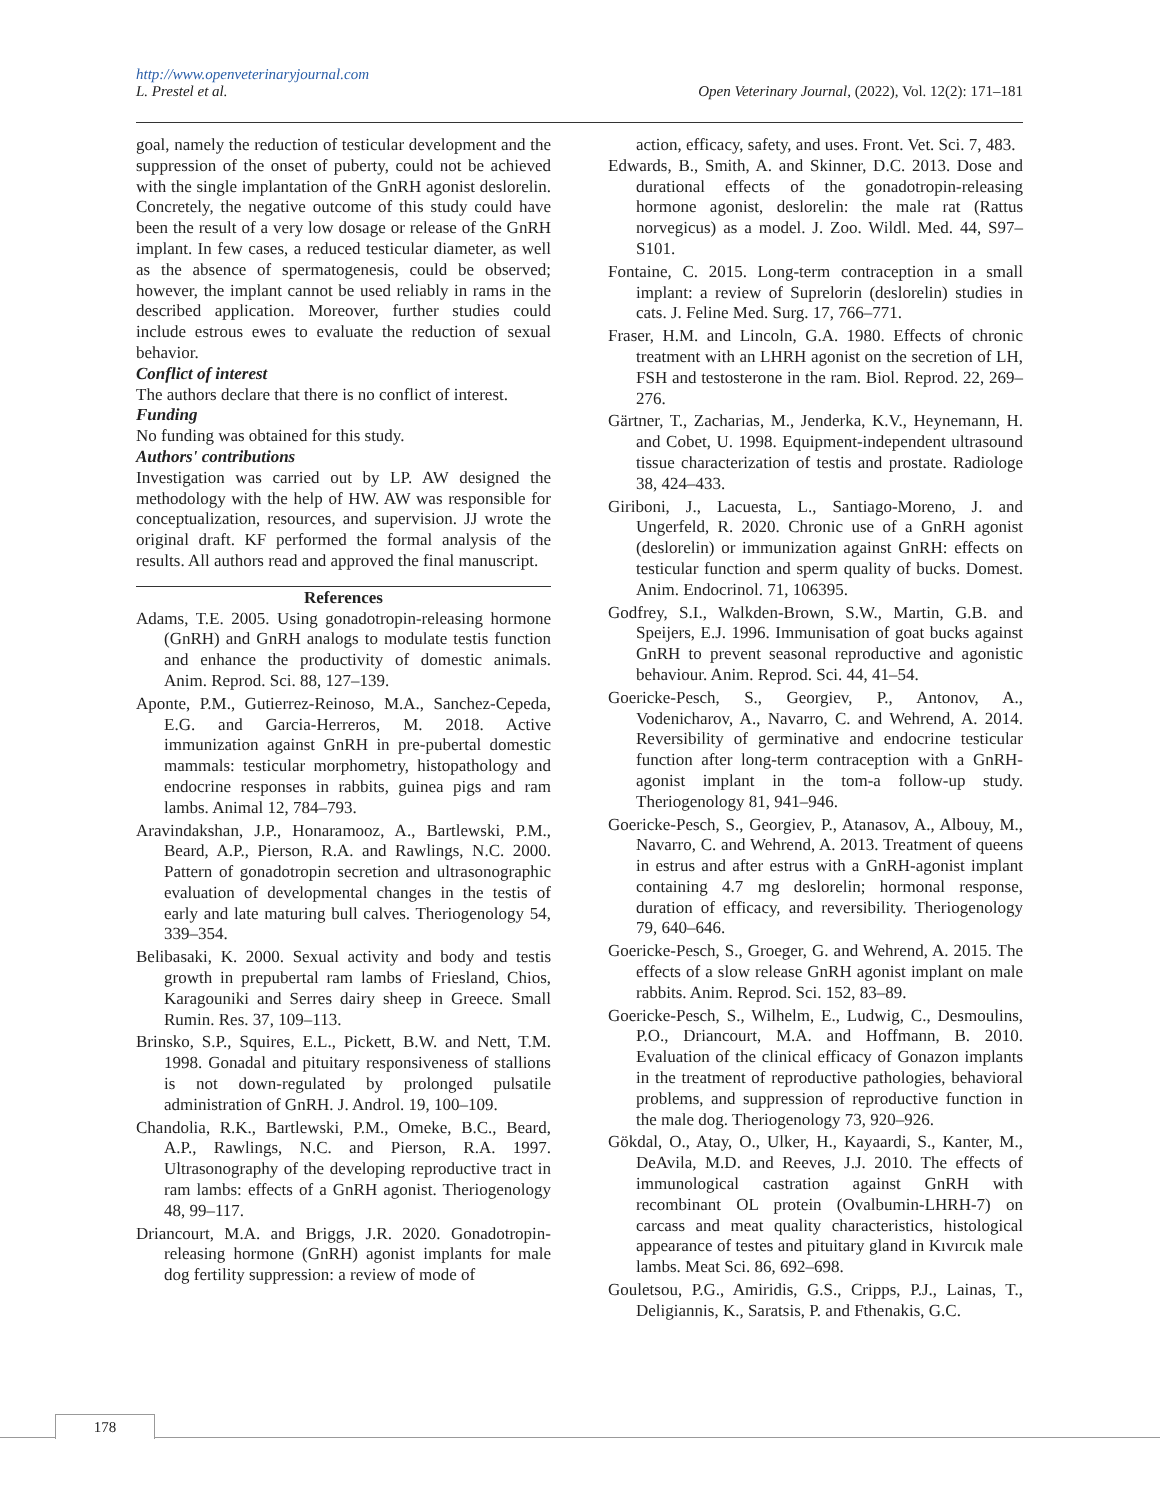http://www.openveterinaryjournal.com
L. Prestel et al. Open Veterinary Journal, (2022), Vol. 12(2): 171–181
goal, namely the reduction of testicular development and the suppression of the onset of puberty, could not be achieved with the single implantation of the GnRH agonist deslorelin. Concretely, the negative outcome of this study could have been the result of a very low dosage or release of the GnRH implant. In few cases, a reduced testicular diameter, as well as the absence of spermatogenesis, could be observed; however, the implant cannot be used reliably in rams in the described application. Moreover, further studies could include estrous ewes to evaluate the reduction of sexual behavior.
Conflict of interest
The authors declare that there is no conflict of interest.
Funding
No funding was obtained for this study.
Authors' contributions
Investigation was carried out by LP. AW designed the methodology with the help of HW. AW was responsible for conceptualization, resources, and supervision. JJ wrote the original draft. KF performed the formal analysis of the results. All authors read and approved the final manuscript.
References
Adams, T.E. 2005. Using gonadotropin-releasing hormone (GnRH) and GnRH analogs to modulate testis function and enhance the productivity of domestic animals. Anim. Reprod. Sci. 88, 127–139.
Aponte, P.M., Gutierrez-Reinoso, M.A., Sanchez-Cepeda, E.G. and Garcia-Herreros, M. 2018. Active immunization against GnRH in pre-pubertal domestic mammals: testicular morphometry, histopathology and endocrine responses in rabbits, guinea pigs and ram lambs. Animal 12, 784–793.
Aravindakshan, J.P., Honaramooz, A., Bartlewski, P.M., Beard, A.P., Pierson, R.A. and Rawlings, N.C. 2000. Pattern of gonadotropin secretion and ultrasonographic evaluation of developmental changes in the testis of early and late maturing bull calves. Theriogenology 54, 339–354.
Belibasaki, K. 2000. Sexual activity and body and testis growth in prepubertal ram lambs of Friesland, Chios, Karagouniki and Serres dairy sheep in Greece. Small Rumin. Res. 37, 109–113.
Brinsko, S.P., Squires, E.L., Pickett, B.W. and Nett, T.M. 1998. Gonadal and pituitary responsiveness of stallions is not down-regulated by prolonged pulsatile administration of GnRH. J. Androl. 19, 100–109.
Chandolia, R.K., Bartlewski, P.M., Omeke, B.C., Beard, A.P., Rawlings, N.C. and Pierson, R.A. 1997. Ultrasonography of the developing reproductive tract in ram lambs: effects of a GnRH agonist. Theriogenology 48, 99–117.
Driancourt, M.A. and Briggs, J.R. 2020. Gonadotropin-releasing hormone (GnRH) agonist implants for male dog fertility suppression: a review of mode of
action, efficacy, safety, and uses. Front. Vet. Sci. 7, 483.
Edwards, B., Smith, A. and Skinner, D.C. 2013. Dose and durational effects of the gonadotropin-releasing hormone agonist, deslorelin: the male rat (Rattus norvegicus) as a model. J. Zoo. Wildl. Med. 44, S97–S101.
Fontaine, C. 2015. Long-term contraception in a small implant: a review of Suprelorin (deslorelin) studies in cats. J. Feline Med. Surg. 17, 766–771.
Fraser, H.M. and Lincoln, G.A. 1980. Effects of chronic treatment with an LHRH agonist on the secretion of LH, FSH and testosterone in the ram. Biol. Reprod. 22, 269–276.
Gärtner, T., Zacharias, M., Jenderka, K.V., Heynemann, H. and Cobet, U. 1998. Equipment-independent ultrasound tissue characterization of testis and prostate. Radiologe 38, 424–433.
Giriboni, J., Lacuesta, L., Santiago-Moreno, J. and Ungerfeld, R. 2020. Chronic use of a GnRH agonist (deslorelin) or immunization against GnRH: effects on testicular function and sperm quality of bucks. Domest. Anim. Endocrinol. 71, 106395.
Godfrey, S.I., Walkden-Brown, S.W., Martin, G.B. and Speijers, E.J. 1996. Immunisation of goat bucks against GnRH to prevent seasonal reproductive and agonistic behaviour. Anim. Reprod. Sci. 44, 41–54.
Goericke-Pesch, S., Georgiev, P., Antonov, A., Vodenicharov, A., Navarro, C. and Wehrend, A. 2014. Reversibility of germinative and endocrine testicular function after long-term contraception with a GnRH-agonist implant in the tom-a follow-up study. Theriogenology 81, 941–946.
Goericke-Pesch, S., Georgiev, P., Atanasov, A., Albouy, M., Navarro, C. and Wehrend, A. 2013. Treatment of queens in estrus and after estrus with a GnRH-agonist implant containing 4.7 mg deslorelin; hormonal response, duration of efficacy, and reversibility. Theriogenology 79, 640–646.
Goericke-Pesch, S., Groeger, G. and Wehrend, A. 2015. The effects of a slow release GnRH agonist implant on male rabbits. Anim. Reprod. Sci. 152, 83–89.
Goericke-Pesch, S., Wilhelm, E., Ludwig, C., Desmoulins, P.O., Driancourt, M.A. and Hoffmann, B. 2010. Evaluation of the clinical efficacy of Gonazon implants in the treatment of reproductive pathologies, behavioral problems, and suppression of reproductive function in the male dog. Theriogenology 73, 920–926.
Gökdal, O., Atay, O., Ulker, H., Kayaardi, S., Kanter, M., DeAvila, M.D. and Reeves, J.J. 2010. The effects of immunological castration against GnRH with recombinant OL protein (Ovalbumin-LHRH-7) on carcass and meat quality characteristics, histological appearance of testes and pituitary gland in Kıvırcık male lambs. Meat Sci. 86, 692–698.
Gouletsou, P.G., Amiridis, G.S., Cripps, P.J., Lainas, T., Deligiannis, K., Saratsis, P. and Fthenakis, G.C.
178